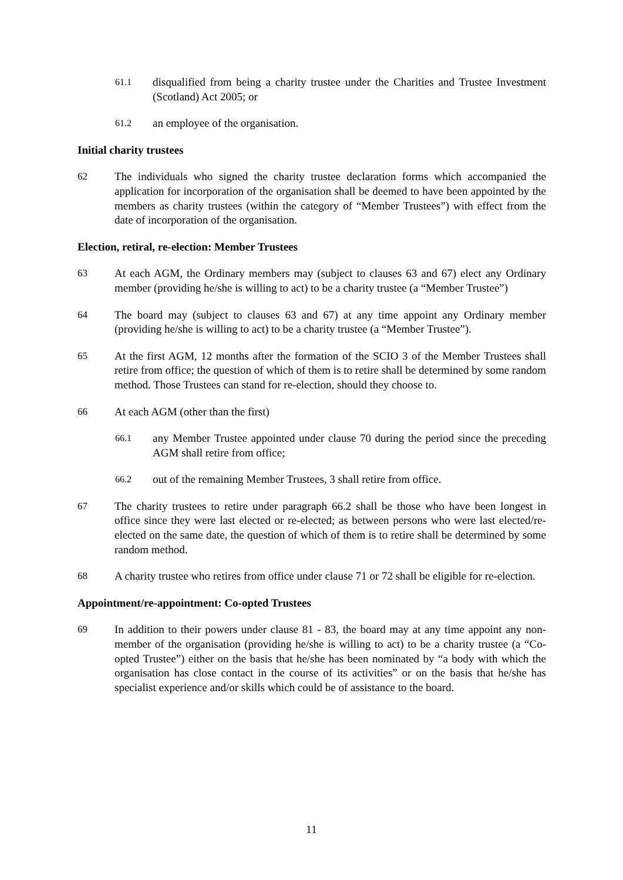61.1
disqualified from being a charity trustee under the Charities and Trustee Investment (Scotland) Act 2005; or
61.2
an employee of the organisation.
Initial charity trustees
62 The individuals who signed the charity trustee declaration forms which accompanied the application for incorporation of the organisation shall be deemed to have been appointed by the members as charity trustees (within the category of “Member Trustees”) with effect from the date of incorporation of the organisation.
Election, retiral, re-election: Member Trustees
63 At each AGM, the Ordinary members may (subject to clauses 63 and 67) elect any Ordinary member (providing he/she is willing to act) to be a charity trustee (a “Member Trustee”)
64 The board may (subject to clauses 63 and 67) at any time appoint any Ordinary member (providing he/she is willing to act) to be a charity trustee (a “Member Trustee”).
65 At the first AGM, 12 months after the formation of the SCIO 3 of the Member Trustees shall retire from office; the question of which of them is to retire shall be determined by some random method. Those Trustees can stand for re-election, should they choose to.
66 At each AGM (other than the first)
66.1
any Member Trustee appointed under clause 70 during the period since the preceding AGM shall retire from office;
66.2
out of the remaining Member Trustees, 3 shall retire from office.
67 The charity trustees to retire under paragraph 66.2 shall be those who have been longest in office since they were last elected or re-elected; as between persons who were last elected/re-elected on the same date, the question of which of them is to retire shall be determined by some random method.
68 A charity trustee who retires from office under clause 71 or 72 shall be eligible for re-election.
Appointment/re-appointment: Co-opted Trustees
69 In addition to their powers under clause 81 - 83, the board may at any time appoint any non-member of the organisation (providing he/she is willing to act) to be a charity trustee (a “Co-opted Trustee”) either on the basis that he/she has been nominated by “a body with which the organisation has close contact in the course of its activities” or on the basis that he/she has specialist experience and/or skills which could be of assistance to the board.
11